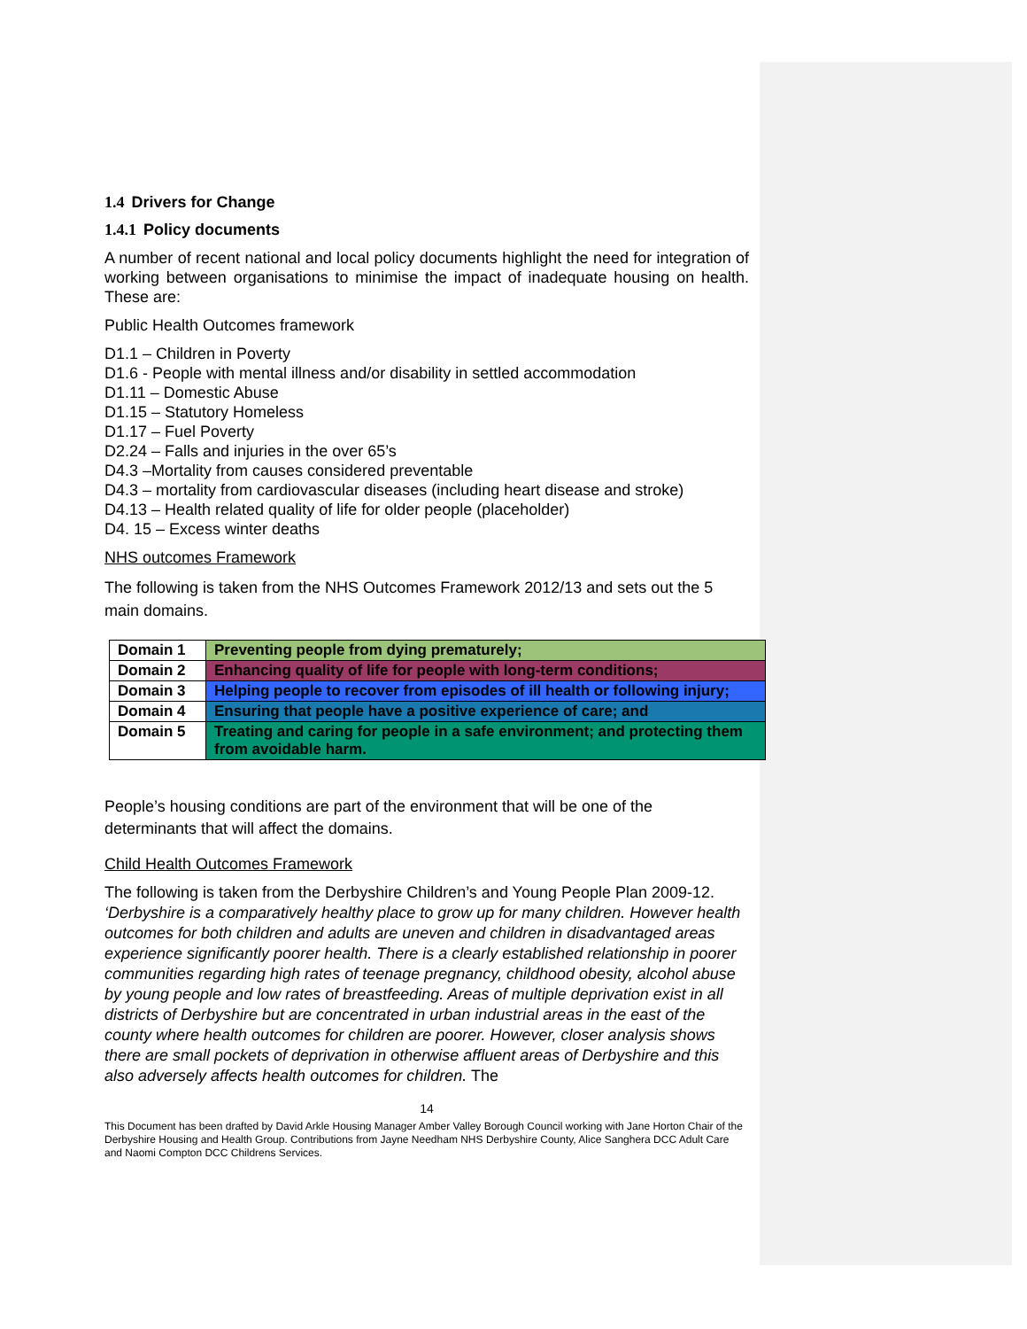1.4 Drivers for Change
1.4.1 Policy documents
A number of recent national and local policy documents highlight the need for integration of working between organisations to minimise the impact of inadequate housing on health. These are:
Public Health Outcomes framework
D1.1 – Children in Poverty
D1.6 - People with mental illness and/or disability in settled accommodation
D1.11 – Domestic Abuse
D1.15 – Statutory Homeless
D1.17 – Fuel Poverty
D2.24 – Falls and injuries in the over 65’s
D4.3 –Mortality from causes considered preventable
D4.3 – mortality from cardiovascular diseases (including heart disease and stroke)
D4.13 – Health related quality of life for older people (placeholder)
D4. 15 – Excess winter deaths
NHS outcomes Framework
The following is taken from the NHS Outcomes Framework 2012/13 and sets out the 5 main domains.
| Domain 1 | Preventing people from dying prematurely; |
| Domain 2 | Enhancing quality of life for people with long-term conditions; |
| Domain 3 | Helping people to recover from episodes of ill health or following injury; |
| Domain 4 | Ensuring that people have a positive experience of care; and |
| Domain 5 | Treating and caring for people in a safe environment; and protecting them from avoidable harm. |
People’s housing conditions are part of the environment that will be one of the determinants that will affect the domains.
Child Health Outcomes Framework
The following is taken from the Derbyshire Children’s and Young People Plan 2009-12. ‘Derbyshire is a comparatively healthy place to grow up for many children. However health outcomes for both children and adults are uneven and children in disadvantaged areas experience significantly poorer health. There is a clearly established relationship in poorer communities regarding high rates of teenage pregnancy, childhood obesity, alcohol abuse by young people and low rates of breastfeeding. Areas of multiple deprivation exist in all districts of Derbyshire but are concentrated in urban industrial areas in the east of the county where health outcomes for children are poorer. However, closer analysis shows there are small pockets of deprivation in otherwise affluent areas of Derbyshire and this also adversely affects health outcomes for children. The
14
This Document has been drafted by David Arkle Housing Manager Amber Valley Borough Council working with Jane Horton Chair of the Derbyshire Housing and Health Group. Contributions from Jayne Needham NHS Derbyshire County, Alice Sanghera DCC Adult Care and Naomi Compton DCC Childrens Services.